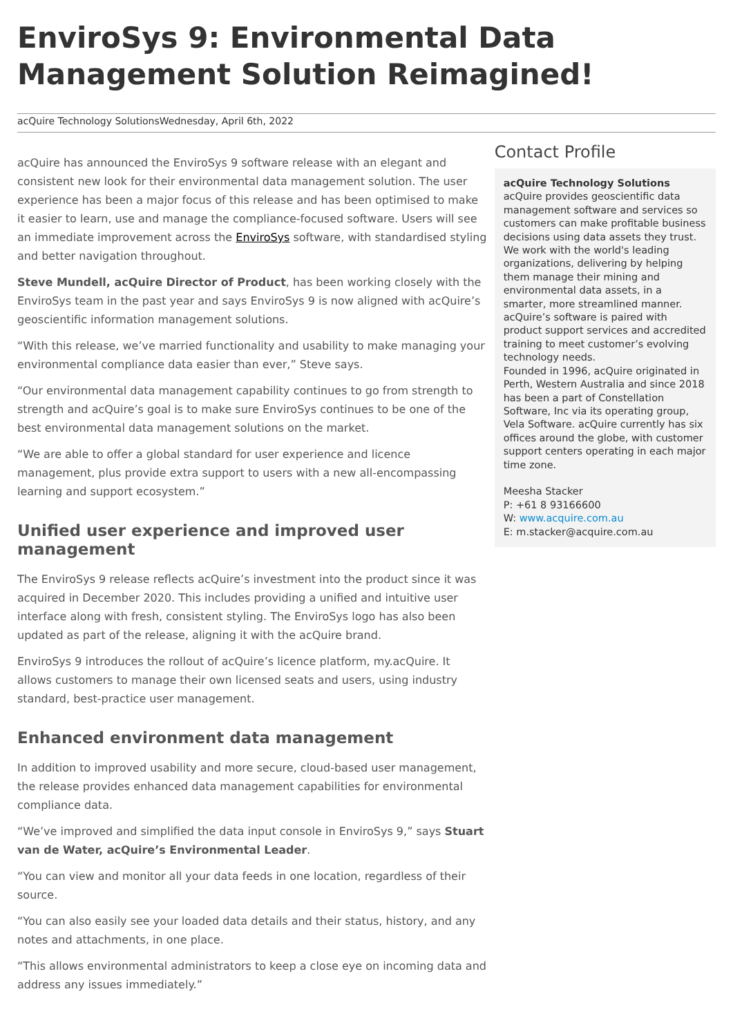EnviroSys 9: Environmental Data Management Solution Reimagined!
acQuire Technology SolutionsWednesday, April 6th, 2022
acQuire has announced the EnviroSys 9 software release with an elegant and consistent new look for their environmental data management solution. The user experience has been a major focus of this release and has been optimised to make it easier to learn, use and manage the compliance-focused software. Users will see an immediate improvement across the EnviroSys software, with standardised styling and better navigation throughout.
Steve Mundell, acQuire Director of Product, has been working closely with the EnviroSys team in the past year and says EnviroSys 9 is now aligned with acQuire’s geoscientific information management solutions.
“With this release, we’ve married functionality and usability to make managing your environmental compliance data easier than ever,” Steve says.
“Our environmental data management capability continues to go from strength to strength and acQuire’s goal is to make sure EnviroSys continues to be one of the best environmental data management solutions on the market.
“We are able to offer a global standard for user experience and licence management, plus provide extra support to users with a new all-encompassing learning and support ecosystem.”
Unified user experience and improved user management
The EnviroSys 9 release reflects acQuire’s investment into the product since it was acquired in December 2020. This includes providing a unified and intuitive user interface along with fresh, consistent styling. The EnviroSys logo has also been updated as part of the release, aligning it with the acQuire brand.
EnviroSys 9 introduces the rollout of acQuire’s licence platform, my.acQuire. It allows customers to manage their own licensed seats and users, using industry standard, best-practice user management.
Enhanced environment data management
In addition to improved usability and more secure, cloud-based user management, the release provides enhanced data management capabilities for environmental compliance data.
“We’ve improved and simplified the data input console in EnviroSys 9,” says Stuart van de Water, acQuire’s Environmental Leader.
“You can view and monitor all your data feeds in one location, regardless of their source.
“You can also easily see your loaded data details and their status, history, and any notes and attachments, in one place.
“This allows environmental administrators to keep a close eye on incoming data and address any issues immediately.”
Contact Profile
acQuire Technology Solutions
acQuire provides geoscientific data management software and services so customers can make profitable business decisions using data assets they trust. We work with the world's leading organizations, delivering by helping them manage their mining and environmental data assets, in a smarter, more streamlined manner.
acQuire’s software is paired with product support services and accredited training to meet customer’s evolving technology needs.
Founded in 1996, acQuire originated in Perth, Western Australia and since 2018 has been a part of Constellation Software, Inc via its operating group, Vela Software. acQuire currently has six offices around the globe, with customer support centers operating in each major time zone.
Meesha Stacker
P: +61 8 93166600
W: www.acquire.com.au
E: m.stacker@acquire.com.au